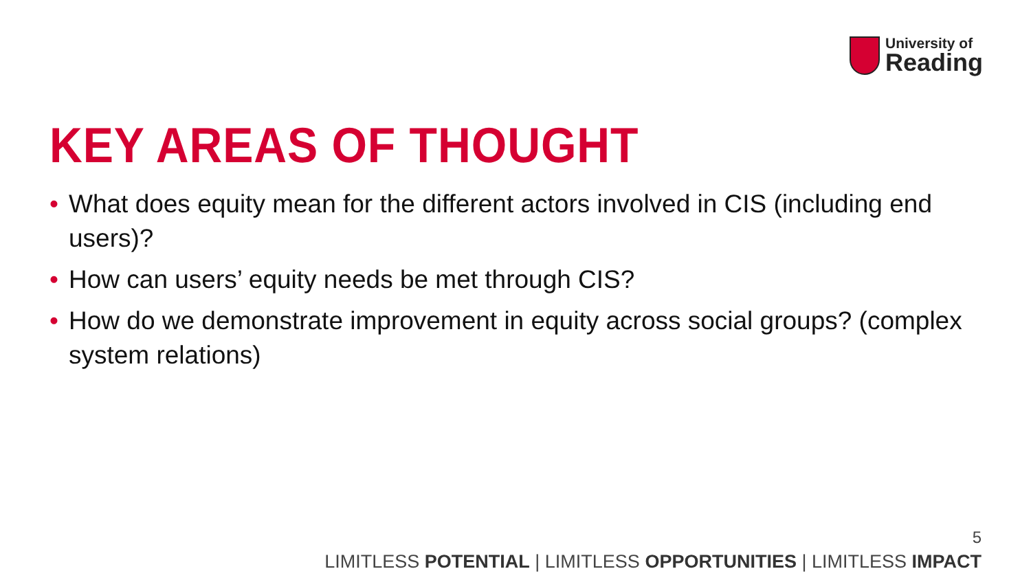University of
Reading
KEY AREAS OF THOUGHT
• What does equity mean for the different actors involved in CIS (including end users)?
• How can users’ equity needs be met through CIS?
• How do we demonstrate improvement in equity across social groups? (complex system relations)
5
LIMITLESS POTENTIAL | LIMITLESS OPPORTUNITIES | LIMITLESS IMPACT